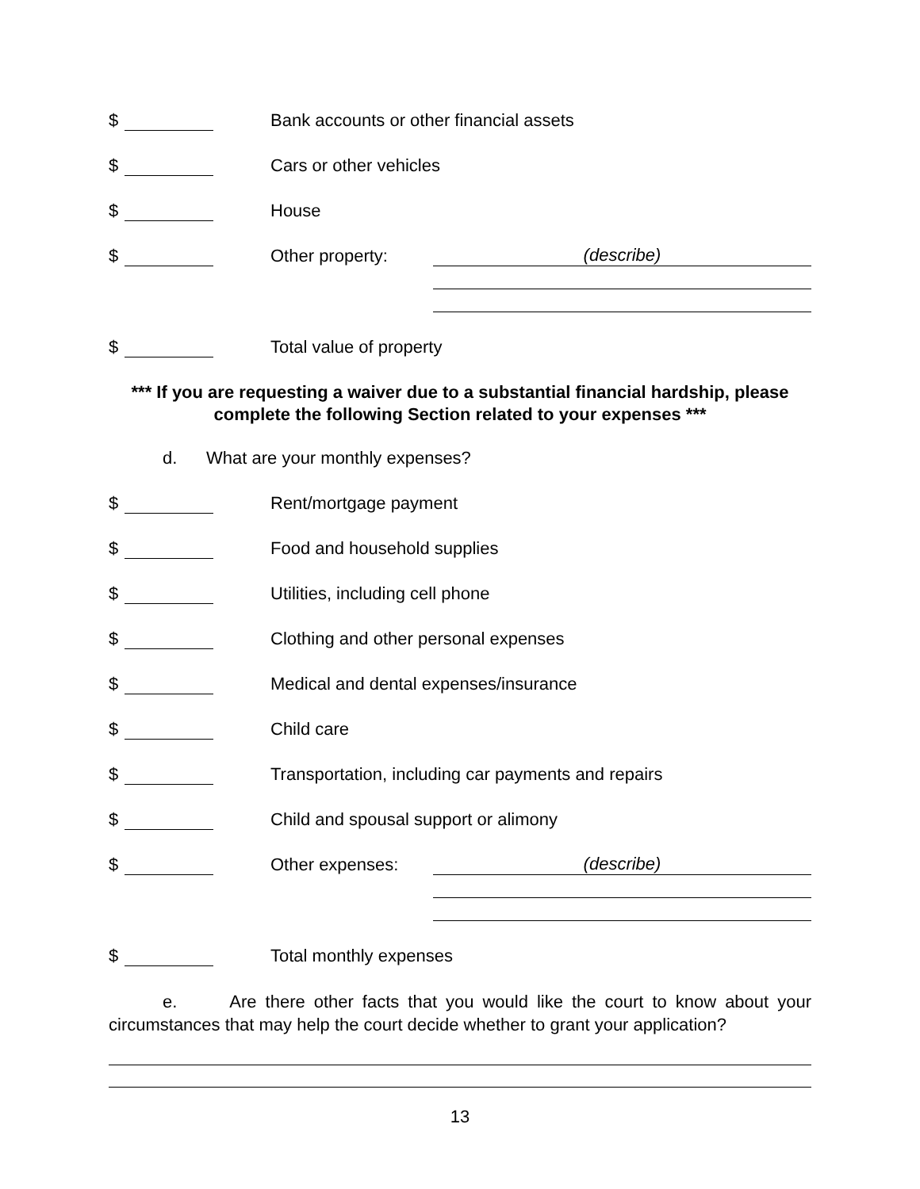$
Bank accounts or other financial assets
$
Cars or other vehicles
$
House
$
Other property: (describe)
$
Total value of property
*** If you are requesting a waiver due to a substantial financial hardship, please complete the following Section related to your expenses ***
d. What are your monthly expenses?
$
Rent/mortgage payment
$
Food and household supplies
$
Utilities, including cell phone
$
Clothing and other personal expenses
$
Medical and dental expenses/insurance
$
Child care
$
Transportation, including car payments and repairs
$
Child and spousal support or alimony
$
Other expenses: (describe)
$
Total monthly expenses
e. Are there other facts that you would like the court to know about your circumstances that may help the court decide whether to grant your application?
13